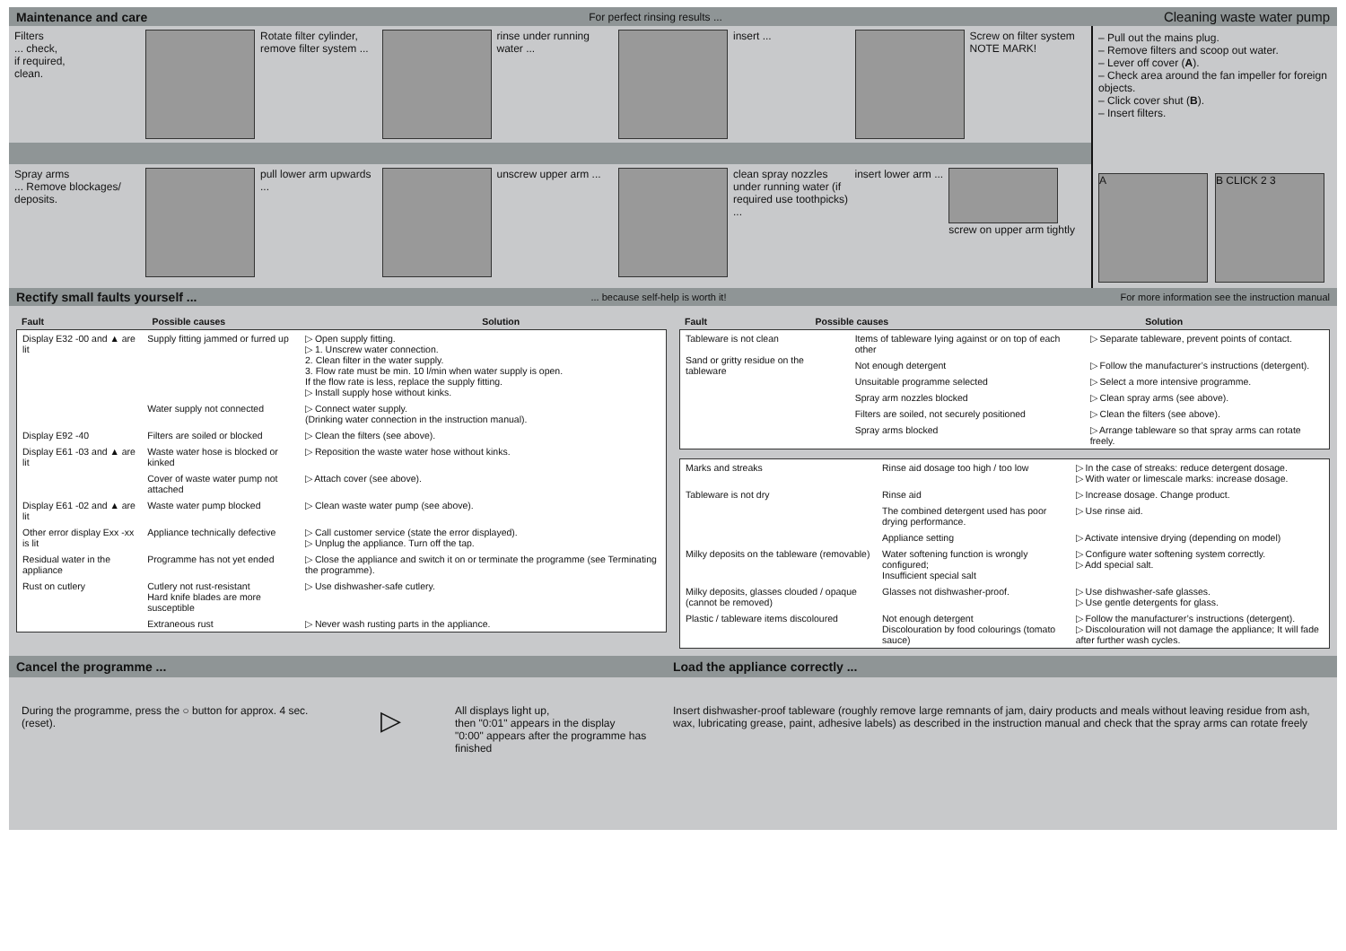Maintenance and care For perfect rinsing results ... Cleaning waste water pump
Filters
... check,
if required,
clean.
Rotate filter cylinder, remove filter system ...
rinse under running water ... insert ... Screw on filter system NOTE MARK!
Spray arms
... Remove blockages/ deposits.
pull lower arm upwards ... unscrew upper arm ... clean spray nozzles under running water (if required use toothpicks) ...
insert lower arm ... screw on upper arm tightly
– Pull out the mains plug.
– Remove filters and scoop out water.
– Lever off cover (A).
– Check area around the fan impeller for foreign objects.
– Click cover shut (B).
– Insert filters.
A B CLICK 2 3
Rectify small faults yourself ...... because self-help is worth it! For more information see the instruction manual
| Fault | Possible causes | Solution |
| --- | --- | --- |
| Display E32 -00 and ▲ are lit | Supply fitting jammed or furred up | ▷ Open supply fitting. ▷ 1. Unscrew water connection. 2. Clean filter in the water supply. 3. Flow rate must be min. 10 l/min when water supply is open. If the flow rate is less, replace the supply fitting. ▷ Install supply hose without kinks. |
| | Water supply not connected | ▷ Connect water supply. (Drinking water connection in the instruction manual). |
| Display E92 -40 | Filters are soiled or blocked | ▷ Clean the filters (see above). |
| Display E61 -03 and ▲ are lit | Waste water hose is blocked or kinked | ▷ Reposition the waste water hose without kinks. |
| | Cover of waste water pump not attached | ▷ Attach cover (see above). |
| Display E61 -02 and ▲ are lit | Waste water pump blocked | ▷ Clean waste water pump (see above). |
| Other error display Exx -xx is lit | Appliance technically defective | ▷ Call customer service (state the error displayed). ▷ Unplug the appliance. Turn off the tap. |
| Residual water in the appliance | Programme has not yet ended | ▷ Close the appliance and switch it on or terminate the programme (see Terminating the programme). |
| Rust on cutlery | Cutlery not rust-resistant Hard knife blades are more susceptible | ▷ Use dishwasher-safe cutlery. |
| | Extraneous rust | ▷ Never wash rusting parts in the appliance. |
| Fault | Possible causes | Solution |
| --- | --- | --- |
| Tableware is not clean Sand or gritty residue on the tableware | Items of tableware lying against or on top of each other | ▷ Separate tableware, prevent points of contact. |
| | Not enough detergent | ▷ Follow the manufacturer’s instructions (detergent). |
| | Unsuitable programme selected | ▷ Select a more intensive programme. |
| | Spray arm nozzles blocked | ▷ Clean spray arms (see above). |
| | Filters are soiled, not securely positioned | ▷ Clean the filters (see above). |
| | Spray arms blocked | ▷ Arrange tableware so that spray arms can rotate freely. |
| Marks and streaks | Rinse aid dosage too high / too low | ▷ In the case of streaks: reduce detergent dosage. ▷ With water or limescale marks: increase dosage. |
| Tableware is not dry | Rinse aid | ▷ Increase dosage. Change product. |
| | The combined detergent used has poor drying performance. | ▷ Use rinse aid. |
| | Appliance setting | ▷ Activate intensive drying (depending on model) |
| Milky deposits on the tableware (removable) | Water softening function is wrongly configured; Insufficient special salt | ▷ Configure water softening system correctly. ▷ Add special salt. |
| Milky deposits, glasses clouded / opaque (cannot be removed) | Glasses not dishwasher-proof. | ▷ Use dishwasher-safe glasses. ▷ Use gentle detergents for glass. |
| Plastic / tableware items discoloured | Not enough detergent Discolouration by food colourings (tomato sauce) | ▷ Follow the manufacturer’s instructions (detergent). ▷ Discolouration will not damage the appliance; It will fade after further wash cycles. |
Cancel the programme ... Load the appliance correctly ...
During the programme, press the ○ button for approx. 4 sec. (reset).
▷
All displays light up,
then "0:01" appears in the display
"0:00" appears after the programme has finished
Insert dishwasher-proof tableware (roughly remove large remnants of jam, dairy products and meals without leaving residue from ash, wax, lubricating grease, paint, adhesive labels) as described in the instruction manual and check that the spray arms can rotate freely